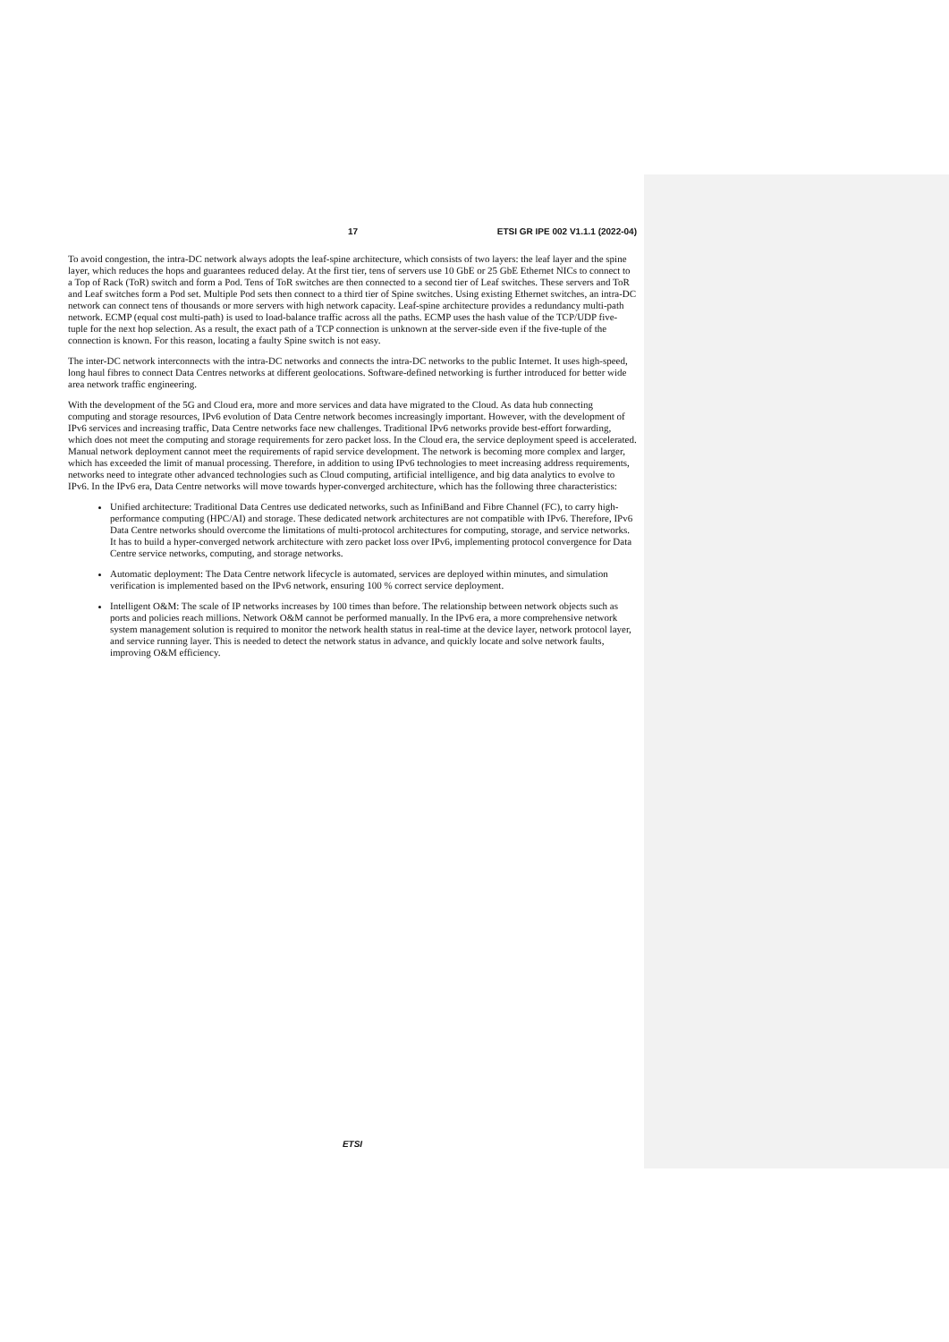17 ETSI GR IPE 002 V1.1.1 (2022-04)
To avoid congestion, the intra-DC network always adopts the leaf-spine architecture, which consists of two layers: the leaf layer and the spine layer, which reduces the hops and guarantees reduced delay. At the first tier, tens of servers use 10 GbE or 25 GbE Ethernet NICs to connect to a Top of Rack (ToR) switch and form a Pod. Tens of ToR switches are then connected to a second tier of Leaf switches. These servers and ToR and Leaf switches form a Pod set. Multiple Pod sets then connect to a third tier of Spine switches. Using existing Ethernet switches, an intra-DC network can connect tens of thousands or more servers with high network capacity. Leaf-spine architecture provides a redundancy multi-path network. ECMP (equal cost multi-path) is used to load-balance traffic across all the paths. ECMP uses the hash value of the TCP/UDP five-tuple for the next hop selection. As a result, the exact path of a TCP connection is unknown at the server-side even if the five-tuple of the connection is known. For this reason, locating a faulty Spine switch is not easy.
The inter-DC network interconnects with the intra-DC networks and connects the intra-DC networks to the public Internet. It uses high-speed, long haul fibres to connect Data Centres networks at different geolocations. Software-defined networking is further introduced for better wide area network traffic engineering.
With the development of the 5G and Cloud era, more and more services and data have migrated to the Cloud. As data hub connecting computing and storage resources, IPv6 evolution of Data Centre network becomes increasingly important. However, with the development of IPv6 services and increasing traffic, Data Centre networks face new challenges. Traditional IPv6 networks provide best-effort forwarding, which does not meet the computing and storage requirements for zero packet loss. In the Cloud era, the service deployment speed is accelerated. Manual network deployment cannot meet the requirements of rapid service development. The network is becoming more complex and larger, which has exceeded the limit of manual processing. Therefore, in addition to using IPv6 technologies to meet increasing address requirements, networks need to integrate other advanced technologies such as Cloud computing, artificial intelligence, and big data analytics to evolve to IPv6. In the IPv6 era, Data Centre networks will move towards hyper-converged architecture, which has the following three characteristics:
Unified architecture: Traditional Data Centres use dedicated networks, such as InfiniBand and Fibre Channel (FC), to carry high-performance computing (HPC/AI) and storage. These dedicated network architectures are not compatible with IPv6. Therefore, IPv6 Data Centre networks should overcome the limitations of multi-protocol architectures for computing, storage, and service networks. It has to build a hyper-converged network architecture with zero packet loss over IPv6, implementing protocol convergence for Data Centre service networks, computing, and storage networks.
Automatic deployment: The Data Centre network lifecycle is automated, services are deployed within minutes, and simulation verification is implemented based on the IPv6 network, ensuring 100 % correct service deployment.
Intelligent O&M: The scale of IP networks increases by 100 times than before. The relationship between network objects such as ports and policies reach millions. Network O&M cannot be performed manually. In the IPv6 era, a more comprehensive network system management solution is required to monitor the network health status in real-time at the device layer, network protocol layer, and service running layer. This is needed to detect the network status in advance, and quickly locate and solve network faults, improving O&M efficiency.
ETSI